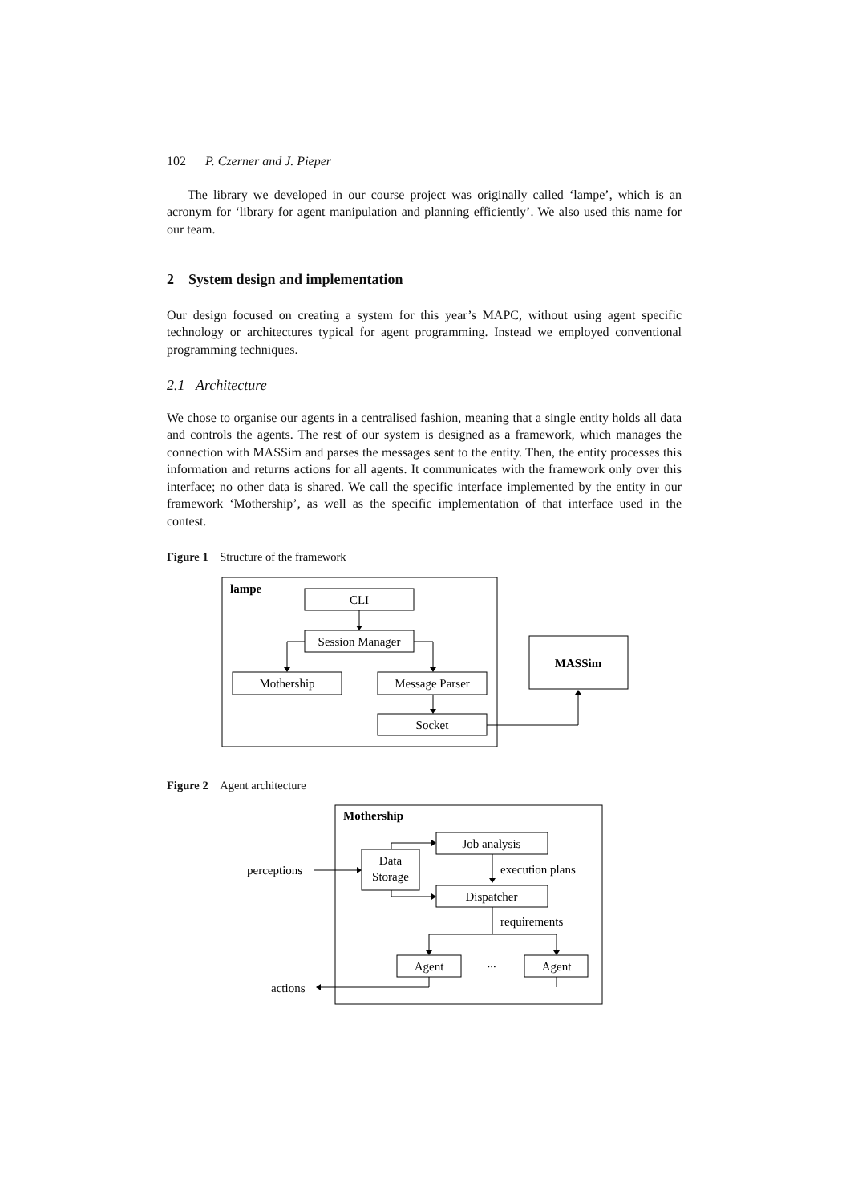102 P. Czerner and J. Pieper
The library we developed in our course project was originally called ‘lampe’, which is an acronym for ‘library for agent manipulation and planning efficiently’. We also used this name for our team.
2 System design and implementation
Our design focused on creating a system for this year’s MAPC, without using agent specific technology or architectures typical for agent programming. Instead we employed conventional programming techniques.
2.1 Architecture
We chose to organise our agents in a centralised fashion, meaning that a single entity holds all data and controls the agents. The rest of our system is designed as a framework, which manages the connection with MASSim and parses the messages sent to the entity. Then, the entity processes this information and returns actions for all agents. It communicates with the framework only over this interface; no other data is shared. We call the specific interface implemented by the entity in our framework ‘Mothership’, as well as the specific implementation of that interface used in the contest.
Figure 1 Structure of the framework
lampe
CLI
Session Manager
Mothership
Message Parser
Socket
MASSim
Figure 2 Agent architecture
Mothership
Job analysis
Data
Storage
perceptions
execution plans
Dispatcher
requirements
Agent
...
Agent
actions